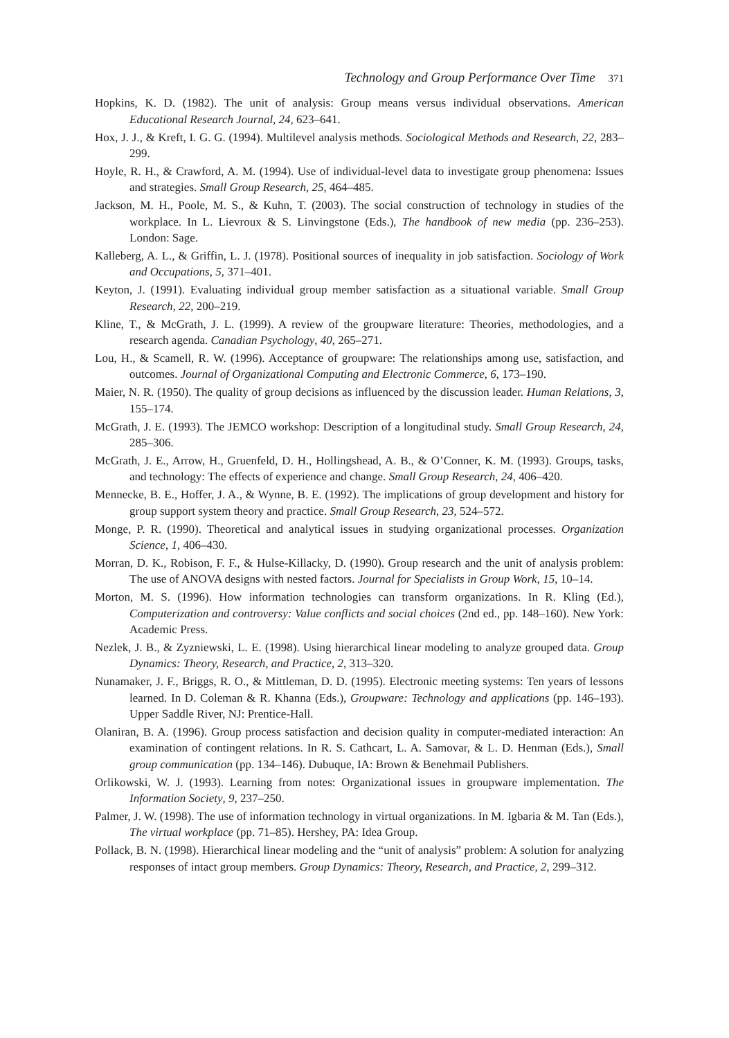Technology and Group Performance Over Time 371
Hopkins, K. D. (1982). The unit of analysis: Group means versus individual observations. American Educational Research Journal, 24, 623–641.
Hox, J. J., & Kreft, I. G. G. (1994). Multilevel analysis methods. Sociological Methods and Research, 22, 283–299.
Hoyle, R. H., & Crawford, A. M. (1994). Use of individual-level data to investigate group phenomena: Issues and strategies. Small Group Research, 25, 464–485.
Jackson, M. H., Poole, M. S., & Kuhn, T. (2003). The social construction of technology in studies of the workplace. In L. Lievroux & S. Linvingstone (Eds.), The handbook of new media (pp. 236–253). London: Sage.
Kalleberg, A. L., & Griffin, L. J. (1978). Positional sources of inequality in job satisfaction. Sociology of Work and Occupations, 5, 371–401.
Keyton, J. (1991). Evaluating individual group member satisfaction as a situational variable. Small Group Research, 22, 200–219.
Kline, T., & McGrath, J. L. (1999). A review of the groupware literature: Theories, methodologies, and a research agenda. Canadian Psychology, 40, 265–271.
Lou, H., & Scamell, R. W. (1996). Acceptance of groupware: The relationships among use, satisfaction, and outcomes. Journal of Organizational Computing and Electronic Commerce, 6, 173–190.
Maier, N. R. (1950). The quality of group decisions as influenced by the discussion leader. Human Relations, 3, 155–174.
McGrath, J. E. (1993). The JEMCO workshop: Description of a longitudinal study. Small Group Research, 24, 285–306.
McGrath, J. E., Arrow, H., Gruenfeld, D. H., Hollingshead, A. B., & O’Conner, K. M. (1993). Groups, tasks, and technology: The effects of experience and change. Small Group Research, 24, 406–420.
Mennecke, B. E., Hoffer, J. A., & Wynne, B. E. (1992). The implications of group development and history for group support system theory and practice. Small Group Research, 23, 524–572.
Monge, P. R. (1990). Theoretical and analytical issues in studying organizational processes. Organization Science, 1, 406–430.
Morran, D. K., Robison, F. F., & Hulse-Killacky, D. (1990). Group research and the unit of analysis problem: The use of ANOVA designs with nested factors. Journal for Specialists in Group Work, 15, 10–14.
Morton, M. S. (1996). How information technologies can transform organizations. In R. Kling (Ed.), Computerization and controversy: Value conflicts and social choices (2nd ed., pp. 148–160). New York: Academic Press.
Nezlek, J. B., & Zyzniewski, L. E. (1998). Using hierarchical linear modeling to analyze grouped data. Group Dynamics: Theory, Research, and Practice, 2, 313–320.
Nunamaker, J. F., Briggs, R. O., & Mittleman, D. D. (1995). Electronic meeting systems: Ten years of lessons learned. In D. Coleman & R. Khanna (Eds.), Groupware: Technology and applications (pp. 146–193). Upper Saddle River, NJ: Prentice-Hall.
Olaniran, B. A. (1996). Group process satisfaction and decision quality in computer-mediated interaction: An examination of contingent relations. In R. S. Cathcart, L. A. Samovar, & L. D. Henman (Eds.), Small group communication (pp. 134–146). Dubuque, IA: Brown & Benehmail Publishers.
Orlikowski, W. J. (1993). Learning from notes: Organizational issues in groupware implementation. The Information Society, 9, 237–250.
Palmer, J. W. (1998). The use of information technology in virtual organizations. In M. Igbaria & M. Tan (Eds.), The virtual workplace (pp. 71–85). Hershey, PA: Idea Group.
Pollack, B. N. (1998). Hierarchical linear modeling and the “unit of analysis” problem: A solution for analyzing responses of intact group members. Group Dynamics: Theory, Research, and Practice, 2, 299–312.